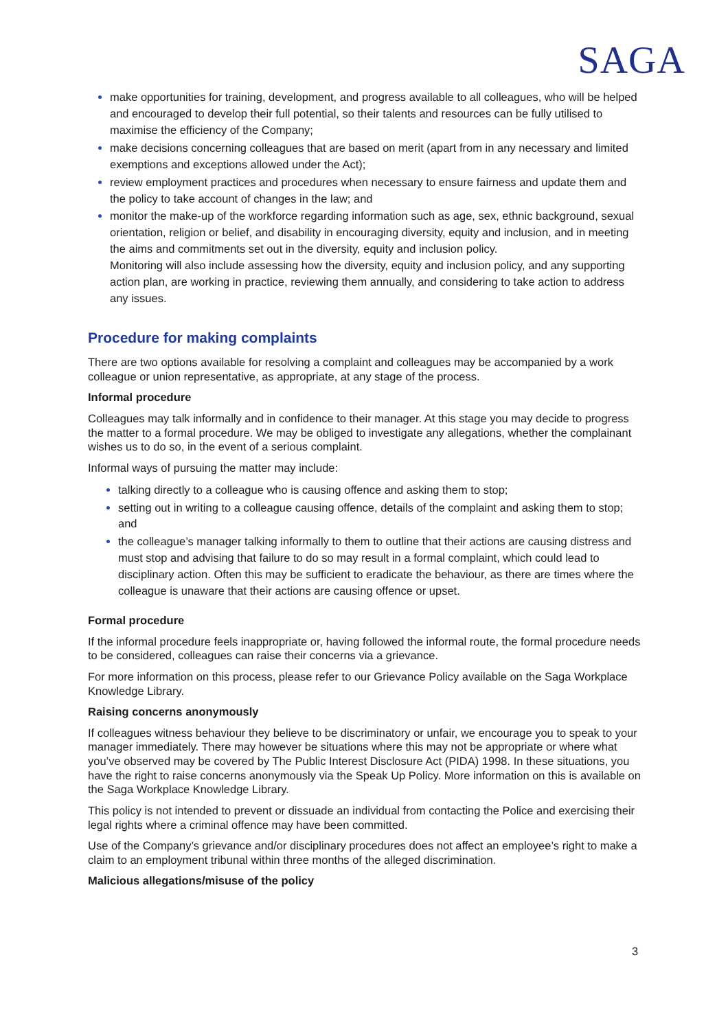SAGA
make opportunities for training, development, and progress available to all colleagues, who will be helped and encouraged to develop their full potential, so their talents and resources can be fully utilised to maximise the efficiency of the Company;
make decisions concerning colleagues that are based on merit (apart from in any necessary and limited exemptions and exceptions allowed under the Act);
review employment practices and procedures when necessary to ensure fairness and update them and the policy to take account of changes in the law; and
monitor the make-up of the workforce regarding information such as age, sex, ethnic background, sexual orientation, religion or belief, and disability in encouraging diversity, equity and inclusion, and in meeting the aims and commitments set out in the diversity, equity and inclusion policy.
Monitoring will also include assessing how the diversity, equity and inclusion policy, and any supporting action plan, are working in practice, reviewing them annually, and considering to take action to address any issues.
Procedure for making complaints
There are two options available for resolving a complaint and colleagues may be accompanied by a work colleague or union representative, as appropriate, at any stage of the process.
Informal procedure
Colleagues may talk informally and in confidence to their manager. At this stage you may decide to progress the matter to a formal procedure. We may be obliged to investigate any allegations, whether the complainant wishes us to do so, in the event of a serious complaint.
Informal ways of pursuing the matter may include:
talking directly to a colleague who is causing offence and asking them to stop;
setting out in writing to a colleague causing offence, details of the complaint and asking them to stop; and
the colleague’s manager talking informally to them to outline that their actions are causing distress and must stop and advising that failure to do so may result in a formal complaint, which could lead to disciplinary action. Often this may be sufficient to eradicate the behaviour, as there are times where the colleague is unaware that their actions are causing offence or upset.
Formal procedure
If the informal procedure feels inappropriate or, having followed the informal route, the formal procedure needs to be considered, colleagues can raise their concerns via a grievance.
For more information on this process, please refer to our Grievance Policy available on the Saga Workplace Knowledge Library.
Raising concerns anonymously
If colleagues witness behaviour they believe to be discriminatory or unfair, we encourage you to speak to your manager immediately. There may however be situations where this may not be appropriate or where what you’ve observed may be covered by The Public Interest Disclosure Act (PIDA) 1998. In these situations, you have the right to raise concerns anonymously via the Speak Up Policy. More information on this is available on the Saga Workplace Knowledge Library.
This policy is not intended to prevent or dissuade an individual from contacting the Police and exercising their legal rights where a criminal offence may have been committed.
Use of the Company’s grievance and/or disciplinary procedures does not affect an employee’s right to make a claim to an employment tribunal within three months of the alleged discrimination.
Malicious allegations/misuse of the policy
3